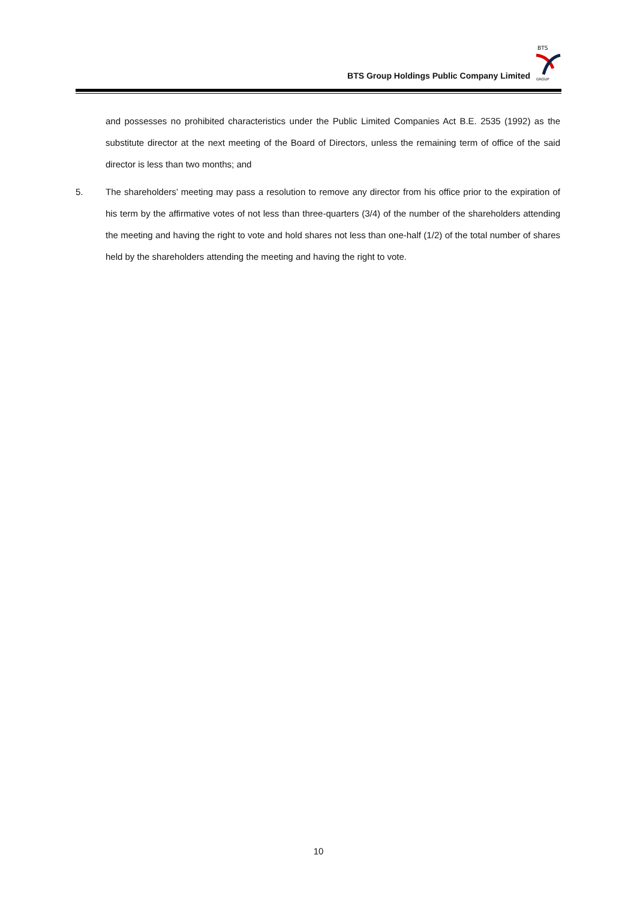BTS Group Holdings Public Company Limited
BTS
GROUP
and possesses no prohibited characteristics under the Public Limited Companies Act B.E. 2535 (1992) as the substitute director at the next meeting of the Board of Directors, unless the remaining term of office of the said director is less than two months; and
5. The shareholders’ meeting may pass a resolution to remove any director from his office prior to the expiration of his term by the affirmative votes of not less than three-quarters (3/4) of the number of the shareholders attending the meeting and having the right to vote and hold shares not less than one-half (1/2) of the total number of shares held by the shareholders attending the meeting and having the right to vote.
10